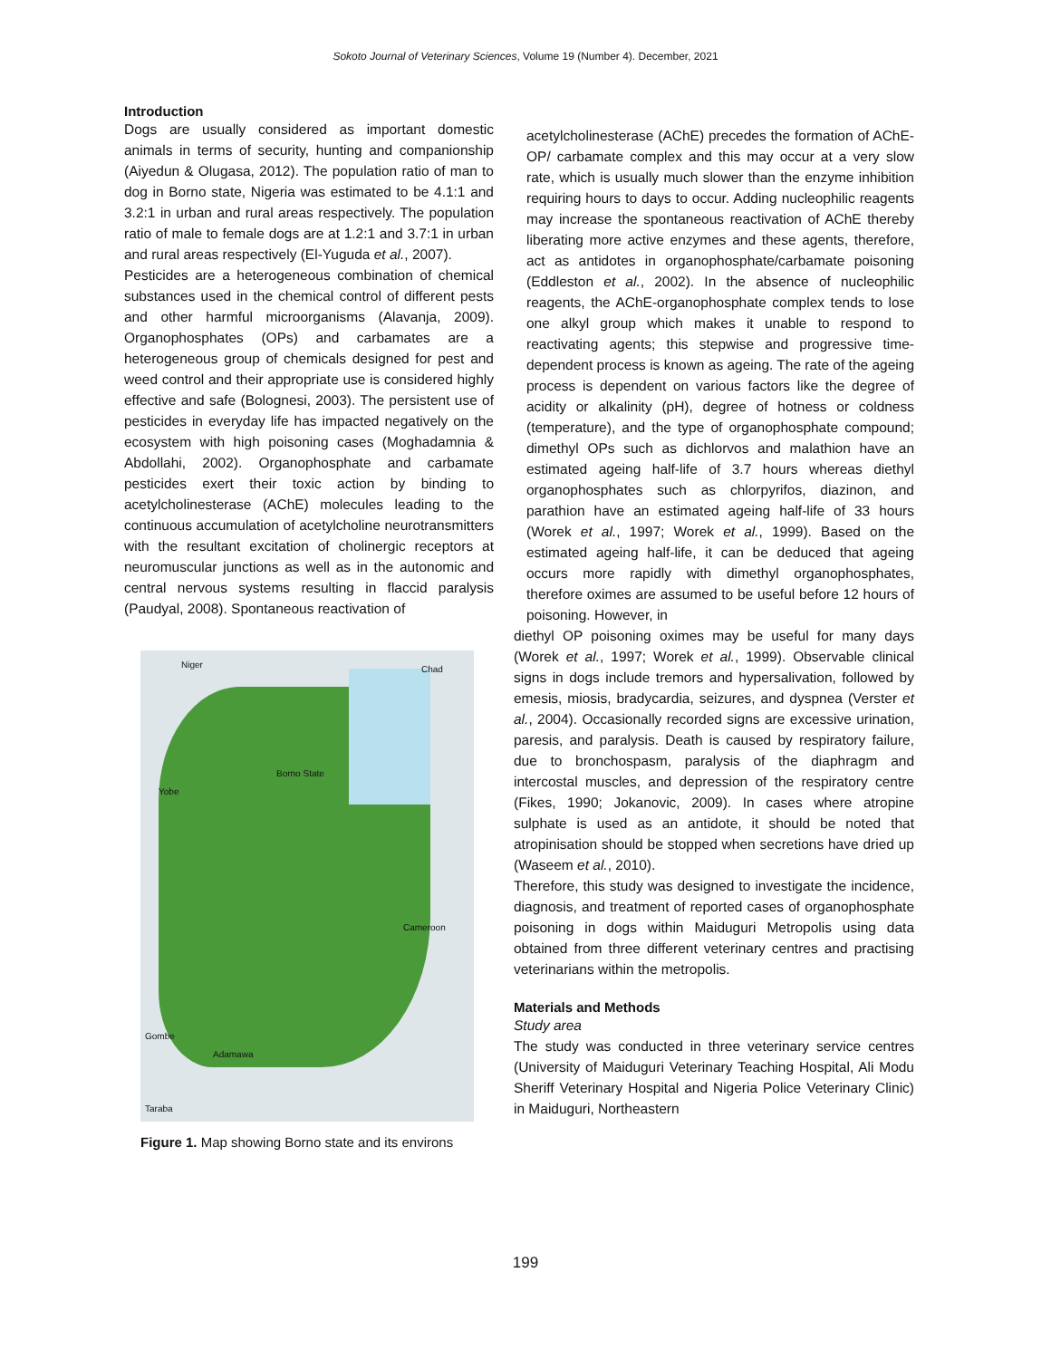Sokoto Journal of Veterinary Sciences, Volume 19 (Number 4). December, 2021
Introduction
Dogs are usually considered as important domestic animals in terms of security, hunting and companionship (Aiyedun & Olugasa, 2012). The population ratio of man to dog in Borno state, Nigeria was estimated to be 4.1:1 and 3.2:1 in urban and rural areas respectively. The population ratio of male to female dogs are at 1.2:1 and 3.7:1 in urban and rural areas respectively (El-Yuguda et al., 2007).
Pesticides are a heterogeneous combination of chemical substances used in the chemical control of different pests and other harmful microorganisms (Alavanja, 2009). Organophosphates (OPs) and carbamates are a heterogeneous group of chemicals designed for pest and weed control and their appropriate use is considered highly effective and safe (Bolognesi, 2003). The persistent use of pesticides in everyday life has impacted negatively on the ecosystem with high poisoning cases (Moghadamnia & Abdollahi, 2002). Organophosphate and carbamate pesticides exert their toxic action by binding to acetylcholinesterase (AChE) molecules leading to the continuous accumulation of acetylcholine neurotransmitters with the resultant excitation of cholinergic receptors at neuromuscular junctions as well as in the autonomic and central nervous systems resulting in flaccid paralysis (Paudyal, 2008). Spontaneous reactivation of
Niger Chad
Borno State
Yobe
Cameroon
Gombe
Adamawa
Taraba
Figure 1. Map showing Borno state and its environs
acetylcholinesterase (AChE) precedes the formation of AChE-OP/ carbamate complex and this may occur at a very slow rate, which is usually much slower than the enzyme inhibition requiring hours to days to occur. Adding nucleophilic reagents may increase the spontaneous reactivation of AChE thereby liberating more active enzymes and these agents, therefore, act as antidotes in organophosphate/carbamate poisoning (Eddleston et al., 2002). In the absence of nucleophilic reagents, the AChE-organophosphate complex tends to lose one alkyl group which makes it unable to respond to reactivating agents; this stepwise and progressive time-dependent process is known as ageing. The rate of the ageing process is dependent on various factors like the degree of acidity or alkalinity (pH), degree of hotness or coldness (temperature), and the type of organophosphate compound; dimethyl OPs such as dichlorvos and malathion have an estimated ageing half-life of 3.7 hours whereas diethyl organophosphates such as chlorpyrifos, diazinon, and parathion have an estimated ageing half-life of 33 hours (Worek et al., 1997; Worek et al., 1999). Based on the estimated ageing half-life, it can be deduced that ageing occurs more rapidly with dimethyl organophosphates, therefore oximes are assumed to be useful before 12 hours of poisoning. However, in
diethyl OP poisoning oximes may be useful for many days (Worek et al., 1997; Worek et al., 1999). Observable clinical signs in dogs include tremors and hypersalivation, followed by emesis, miosis, bradycardia, seizures, and dyspnea (Verster et al., 2004). Occasionally recorded signs are excessive urination, paresis, and paralysis. Death is caused by respiratory failure, due to bronchospasm, paralysis of the diaphragm and intercostal muscles, and depression of the respiratory centre (Fikes, 1990; Jokanovic, 2009). In cases where atropine sulphate is used as an antidote, it should be noted that atropinisation should be stopped when secretions have dried up (Waseem et al., 2010).
Therefore, this study was designed to investigate the incidence, diagnosis, and treatment of reported cases of organophosphate poisoning in dogs within Maiduguri Metropolis using data obtained from three different veterinary centres and practising veterinarians within the metropolis.
Materials and Methods
Study area
The study was conducted in three veterinary service centres (University of Maiduguri Veterinary Teaching Hospital, Ali Modu Sheriff Veterinary Hospital and Nigeria Police Veterinary Clinic) in Maiduguri, Northeastern
199